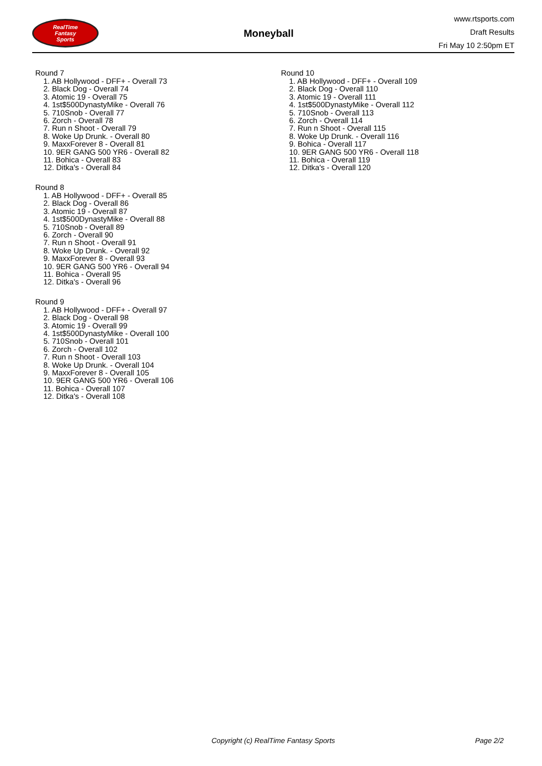RealTime
Fantasy
Sports
Moneyball
www.rtsports.com
Draft Results
Fri May 10 2:50pm ET
Round 7
1. AB Hollywood - DFF+ - Overall 73
2. Black Dog - Overall 74
3. Atomic 19 - Overall 75
4. 1st$500DynastyMike - Overall 76
5. 710Snob - Overall 77
6. Zorch - Overall 78
7. Run n Shoot - Overall 79
8. Woke Up Drunk. - Overall 80
9. MaxxForever 8 - Overall 81
10. 9ER GANG 500 YR6 - Overall 82
11. Bohica - Overall 83
12. Ditka's - Overall 84
Round 8
1. AB Hollywood - DFF+ - Overall 85
2. Black Dog - Overall 86
3. Atomic 19 - Overall 87
4. 1st$500DynastyMike - Overall 88
5. 710Snob - Overall 89
6. Zorch - Overall 90
7. Run n Shoot - Overall 91
8. Woke Up Drunk. - Overall 92
9. MaxxForever 8 - Overall 93
10. 9ER GANG 500 YR6 - Overall 94
11. Bohica - Overall 95
12. Ditka's - Overall 96
Round 9
1. AB Hollywood - DFF+ - Overall 97
2. Black Dog - Overall 98
3. Atomic 19 - Overall 99
4. 1st$500DynastyMike - Overall 100
5. 710Snob - Overall 101
6. Zorch - Overall 102
7. Run n Shoot - Overall 103
8. Woke Up Drunk. - Overall 104
9. MaxxForever 8 - Overall 105
10. 9ER GANG 500 YR6 - Overall 106
11. Bohica - Overall 107
12. Ditka's - Overall 108
Round 10
1. AB Hollywood - DFF+ - Overall 109
2. Black Dog - Overall 110
3. Atomic 19 - Overall 111
4. 1st$500DynastyMike - Overall 112
5. 710Snob - Overall 113
6. Zorch - Overall 114
7. Run n Shoot - Overall 115
8. Woke Up Drunk. - Overall 116
9. Bohica - Overall 117
10. 9ER GANG 500 YR6 - Overall 118
11. Bohica - Overall 119
12. Ditka's - Overall 120
Copyright (c) RealTime Fantasy Sports Page 2/2